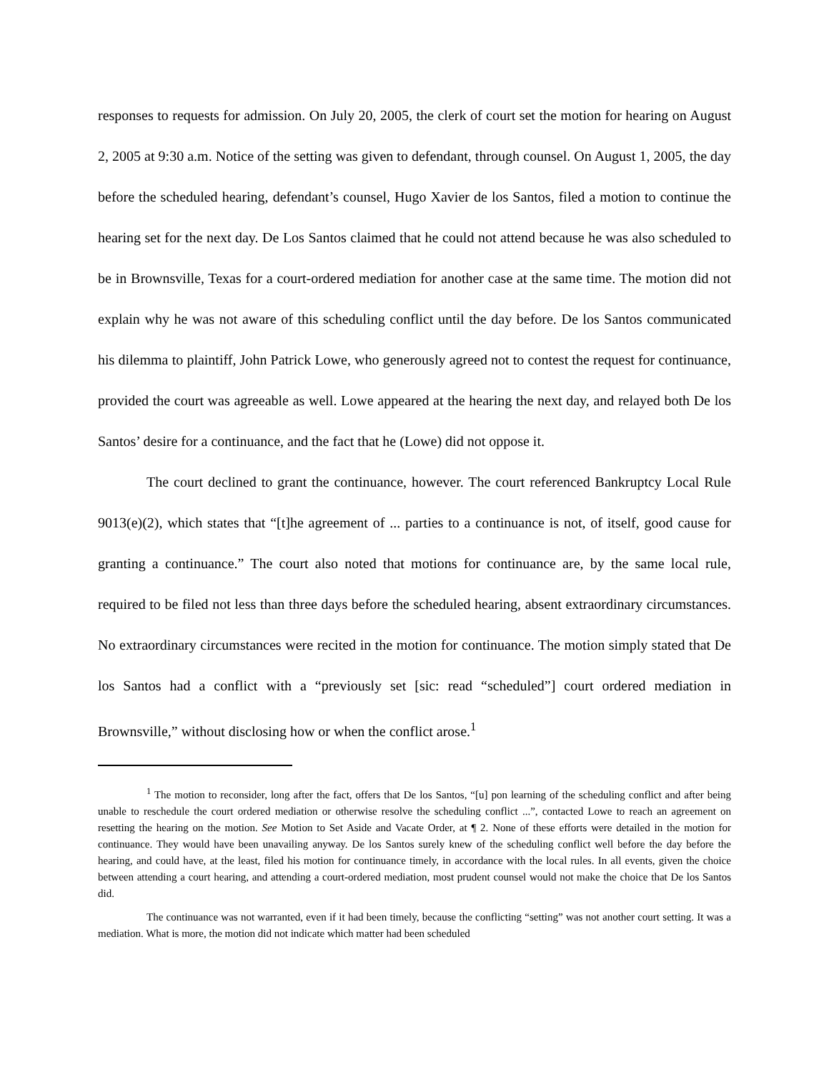responses to requests for admission. On July 20, 2005, the clerk of court set the motion for hearing on August 2, 2005 at 9:30 a.m. Notice of the setting was given to defendant, through counsel. On August 1, 2005, the day before the scheduled hearing, defendant’s counsel, Hugo Xavier de los Santos, filed a motion to continue the hearing set for the next day. De Los Santos claimed that he could not attend because he was also scheduled to be in Brownsville, Texas for a court-ordered mediation for another case at the same time. The motion did not explain why he was not aware of this scheduling conflict until the day before. De los Santos communicated his dilemma to plaintiff, John Patrick Lowe, who generously agreed not to contest the request for continuance, provided the court was agreeable as well. Lowe appeared at the hearing the next day, and relayed both De los Santos’ desire for a continuance, and the fact that he (Lowe) did not oppose it.
The court declined to grant the continuance, however. The court referenced Bankruptcy Local Rule 9013(e)(2), which states that “[t]he agreement of ... parties to a continuance is not, of itself, good cause for granting a continuance.” The court also noted that motions for continuance are, by the same local rule, required to be filed not less than three days before the scheduled hearing, absent extraordinary circumstances. No extraordinary circumstances were recited in the motion for continuance. The motion simply stated that De los Santos had a conflict with a “previously set [sic: read “scheduled”] court ordered mediation in Brownsville,” without disclosing how or when the conflict arose.<sup>1</sup>
<sup>1</sup> The motion to reconsider, long after the fact, offers that De los Santos, “[u] pon learning of the scheduling conflict and after being unable to reschedule the court ordered mediation or otherwise resolve the scheduling conflict ...”, contacted Lowe to reach an agreement on resetting the hearing on the motion. See Motion to Set Aside and Vacate Order, at ¶ 2. None of these efforts were detailed in the motion for continuance. They would have been unavailing anyway. De los Santos surely knew of the scheduling conflict well before the day before the hearing, and could have, at the least, filed his motion for continuance timely, in accordance with the local rules. In all events, given the choice between attending a court hearing, and attending a court-ordered mediation, most prudent counsel would not make the choice that De los Santos did.
The continuance was not warranted, even if it had been timely, because the conflicting “setting” was not another court setting. It was a mediation. What is more, the motion did not indicate which matter had been scheduled